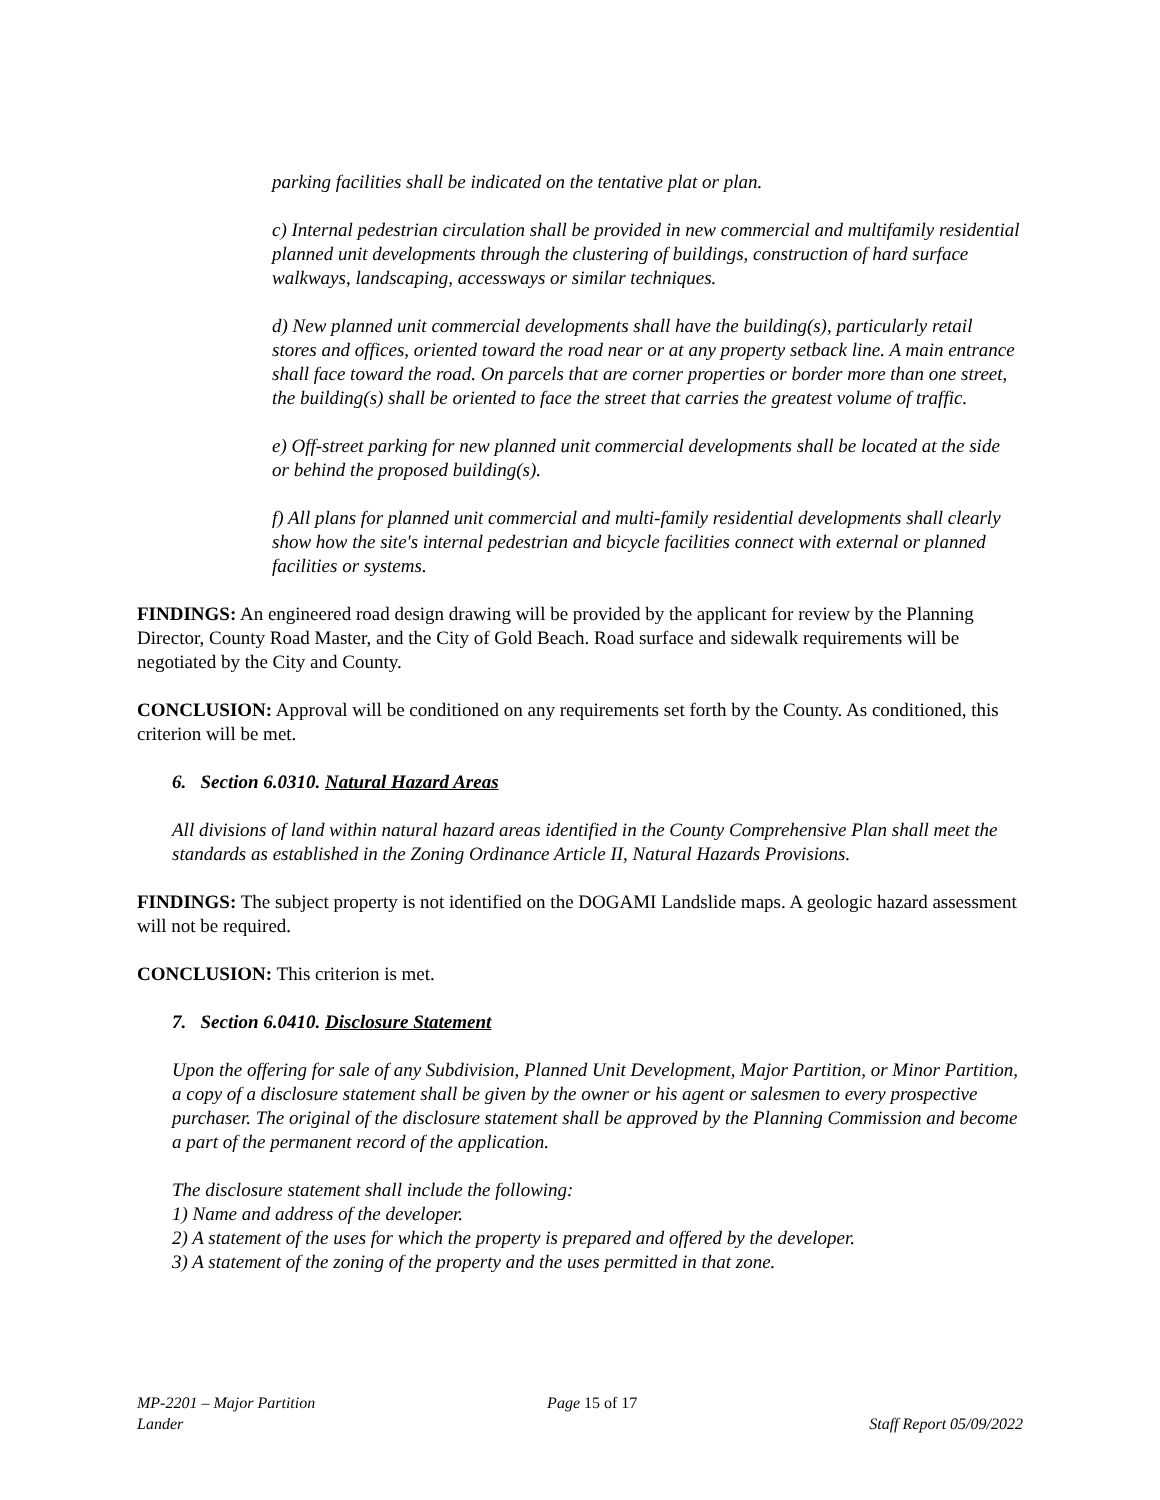parking facilities shall be indicated on the tentative plat or plan.
c) Internal pedestrian circulation shall be provided in new commercial and multifamily residential planned unit developments through the clustering of buildings, construction of hard surface walkways, landscaping, accessways or similar techniques.
d) New planned unit commercial developments shall have the building(s), particularly retail stores and offices, oriented toward the road near or at any property setback line. A main entrance shall face toward the road. On parcels that are corner properties or border more than one street, the building(s) shall be oriented to face the street that carries the greatest volume of traffic.
e) Off-street parking for new planned unit commercial developments shall be located at the side or behind the proposed building(s).
f) All plans for planned unit commercial and multi-family residential developments shall clearly show how the site's internal pedestrian and bicycle facilities connect with external or planned facilities or systems.
FINDINGS: An engineered road design drawing will be provided by the applicant for review by the Planning Director, County Road Master, and the City of Gold Beach. Road surface and sidewalk requirements will be negotiated by the City and County.
CONCLUSION: Approval will be conditioned on any requirements set forth by the County. As conditioned, this criterion will be met.
6. Section 6.0310. Natural Hazard Areas
All divisions of land within natural hazard areas identified in the County Comprehensive Plan shall meet the standards as established in the Zoning Ordinance Article II, Natural Hazards Provisions.
FINDINGS: The subject property is not identified on the DOGAMI Landslide maps. A geologic hazard assessment will not be required.
CONCLUSION: This criterion is met.
7. Section 6.0410. Disclosure Statement
Upon the offering for sale of any Subdivision, Planned Unit Development, Major Partition, or Minor Partition, a copy of a disclosure statement shall be given by the owner or his agent or salesmen to every prospective purchaser. The original of the disclosure statement shall be approved by the Planning Commission and become a part of the permanent record of the application.
The disclosure statement shall include the following:
1) Name and address of the developer.
2) A statement of the uses for which the property is prepared and offered by the developer.
3) A statement of the zoning of the property and the uses permitted in that zone.
MP-2201 – Major Partition
Lander
Page 15 of 17
Staff Report 05/09/2022